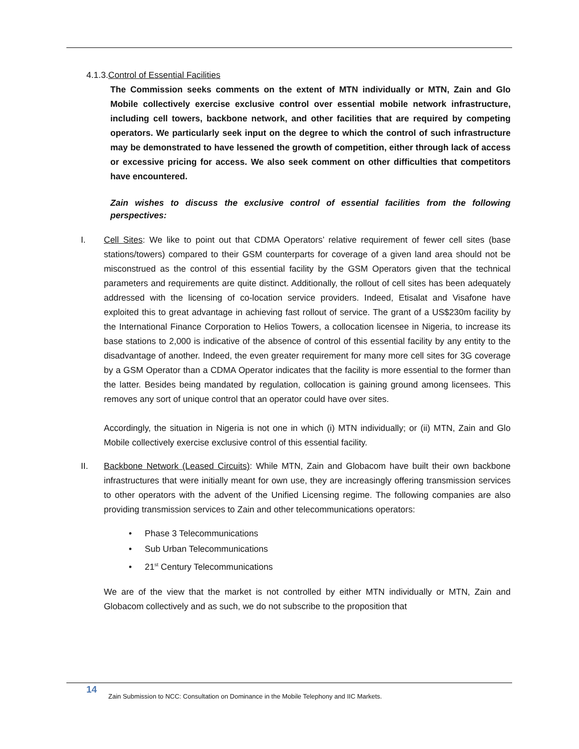4.1.3.Control of Essential Facilities
The Commission seeks comments on the extent of MTN individually or MTN, Zain and Glo Mobile collectively exercise exclusive control over essential mobile network infrastructure, including cell towers, backbone network, and other facilities that are required by competing operators. We particularly seek input on the degree to which the control of such infrastructure may be demonstrated to have lessened the growth of competition, either through lack of access or excessive pricing for access. We also seek comment on other difficulties that competitors have encountered.
Zain wishes to discuss the exclusive control of essential facilities from the following perspectives:
I. Cell Sites: We like to point out that CDMA Operators’ relative requirement of fewer cell sites (base stations/towers) compared to their GSM counterparts for coverage of a given land area should not be misconstrued as the control of this essential facility by the GSM Operators given that the technical parameters and requirements are quite distinct. Additionally, the rollout of cell sites has been adequately addressed with the licensing of co-location service providers. Indeed, Etisalat and Visafone have exploited this to great advantage in achieving fast rollout of service. The grant of a US$230m facility by the International Finance Corporation to Helios Towers, a collocation licensee in Nigeria, to increase its base stations to 2,000 is indicative of the absence of control of this essential facility by any entity to the disadvantage of another. Indeed, the even greater requirement for many more cell sites for 3G coverage by a GSM Operator than a CDMA Operator indicates that the facility is more essential to the former than the latter. Besides being mandated by regulation, collocation is gaining ground among licensees. This removes any sort of unique control that an operator could have over sites.
Accordingly, the situation in Nigeria is not one in which (i) MTN individually; or (ii) MTN, Zain and Glo Mobile collectively exercise exclusive control of this essential facility.
II. Backbone Network (Leased Circuits): While MTN, Zain and Globacom have built their own backbone infrastructures that were initially meant for own use, they are increasingly offering transmission services to other operators with the advent of the Unified Licensing regime. The following companies are also providing transmission services to Zain and other telecommunications operators:
• Phase 3 Telecommunications
• Sub Urban Telecommunications
• 21<sup>st</sup> Century Telecommunications
We are of the view that the market is not controlled by either MTN individually or MTN, Zain and Globacom collectively and as such, we do not subscribe to the proposition that
14 Zain Submission to NCC: Consultation on Dominance in the Mobile Telephony and IIC Markets.